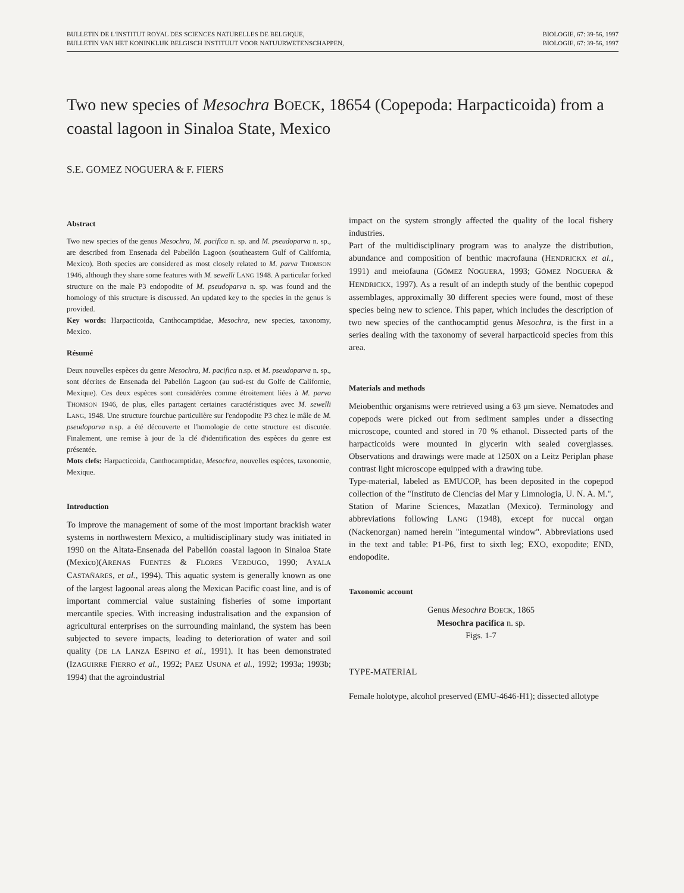BULLETIN DE L'INSTITUT ROYAL DES SCIENCES NATURELLES DE BELGIQUE,
BULLETIN VAN HET KONINKLIJK BELGISCH INSTITUUT VOOR NATUURWETENSCHAPPEN,
BIOLOGIE, 67: 39-56, 1997
BIOLOGIE, 67: 39-56, 1997
Two new species of Mesochra BOECK, 18654 (Copepoda: Harpacticoida) from a coastal lagoon in Sinaloa State, Mexico
S.E. GOMEZ NOGUERA & F. FIERS
Abstract
Two new species of the genus Mesochra, M. pacifica n. sp. and M. pseudoparva n. sp., are described from Ensenada del Pabellón Lagoon (southeastern Gulf of California, Mexico). Both species are considered as most closely related to M. parva THOMSON 1946, although they share some features with M. sewelli LANG 1948. A particular forked structure on the male P3 endopodite of M. pseudoparva n. sp. was found and the homology of this structure is discussed. An updated key to the species in the genus is provided.
Key words: Harpacticoida, Canthocamptidae, Mesochra, new species, taxonomy, Mexico.
Résumé
Deux nouvelles espèces du genre Mesochra, M. pacifica n.sp. et M. pseudoparva n. sp., sont décrites de Ensenada del Pabellón Lagoon (au sud-est du Golfe de Californie, Mexique). Ces deux espèces sont considérées comme étroitement liées à M. parva THOMSON 1946, de plus, elles partagent certaines caractéristiques avec M. sewelli LANG, 1948. Une structure fourchue particulière sur l'endopodite P3 chez le mâle de M. pseudoparva n.sp. a été découverte et l'homologie de cette structure est discutée. Finalement, une remise à jour de la clé d'identification des espèces du genre est présentée.
Mots clefs: Harpacticoida, Canthocamptidae, Mesochra, nouvelles espèces, taxonomie, Mexique.
Introduction
To improve the management of some of the most important brackish water systems in northwestern Mexico, a multidisciplinary study was initiated in 1990 on the Altata-Ensenada del Pabellón coastal lagoon in Sinaloa State (Mexico)(ARENAS FUENTES & FLORES VERDUGO, 1990; AYALA CASTAÑARES, et al., 1994). This aquatic system is generally known as one of the largest lagoonal areas along the Mexican Pacific coast line, and is of important commercial value sustaining fisheries of some important mercantile species. With increasing industralisation and the expansion of agricultural enterprises on the surrounding mainland, the system has been subjected to severe impacts, leading to deterioration of water and soil quality (DE LA LANZA ESPINO et al., 1991). It has been demonstrated (IZAGUIRRE FIERRO et al., 1992; PAEZ USUNA et al., 1992; 1993a; 1993b; 1994) that the agroindustrial
impact on the system strongly affected the quality of the local fishery industries.
Part of the multidisciplinary program was to analyze the distribution, abundance and composition of benthic macrofauna (HENDRICKX et al., 1991) and meiofauna (GÓMEZ NOGUERA, 1993; GÓMEZ NOGUERA & HENDRICKX, 1997). As a result of an indepth study of the benthic copepod assemblages, approximally 30 different species were found, most of these species being new to science. This paper, which includes the description of two new species of the canthocamptid genus Mesochra, is the first in a series dealing with the taxonomy of several harpacticoid species from this area.
Materials and methods
Meiobenthic organisms were retrieved using a 63 μm sieve. Nematodes and copepods were picked out from sediment samples under a dissecting microscope, counted and stored in 70 % ethanol. Dissected parts of the harpacticoids were mounted in glycerin with sealed coverglasses. Observations and drawings were made at 1250X on a Leitz Periplan phase contrast light microscope equipped with a drawing tube.
Type-material, labeled as EMUCOP, has been deposited in the copepod collection of the "Instituto de Ciencias del Mar y Limnologia, U. N. A. M.", Station of Marine Sciences, Mazatlan (Mexico). Terminology and abbreviations following LANG (1948), except for nuccal organ (Nackenorgan) named herein "integumental window". Abbreviations used in the text and table: P1-P6, first to sixth leg; EXO, exopodite; END, endopodite.
Taxonomic account
Genus Mesochra BOECK, 1865
Mesochra pacifica n. sp.
Figs. 1-7
TYPE-MATERIAL
Female holotype, alcohol preserved (EMU-4646-H1); dissected allotype